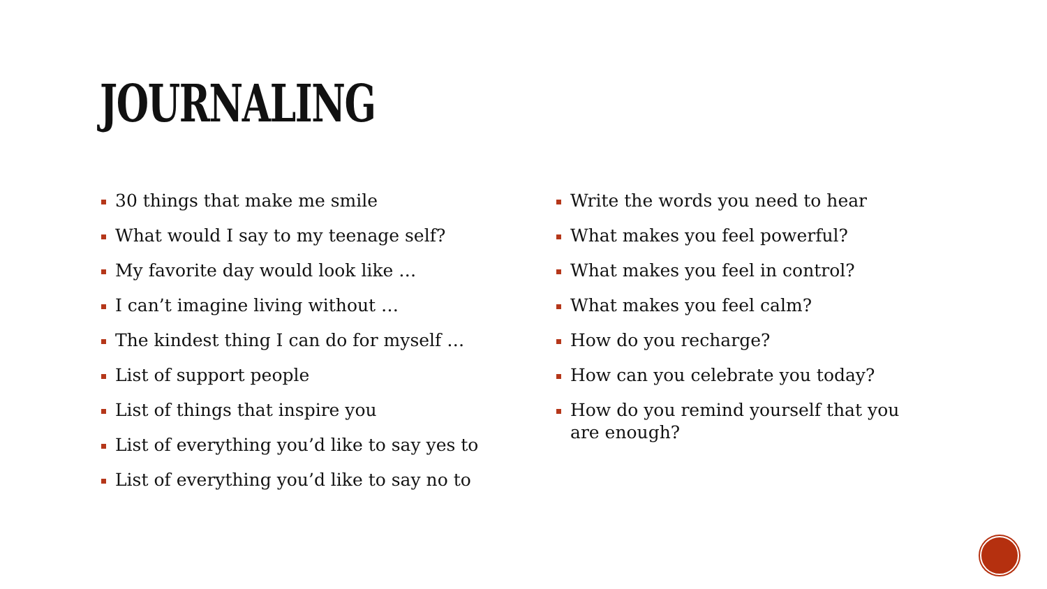JOURNALING
30 things that make me smile
What would I say to my teenage self?
My favorite day would look like …
I can’t imagine living without …
The kindest thing I can do for myself …
List of support people
List of things that inspire you
List of everything you’d like to say yes to
List of everything you’d like to say no to
Write the words you need to hear
What makes you feel powerful?
What makes you feel in control?
What makes you feel calm?
How do you recharge?
How can you celebrate you today?
How do you remind yourself that you are enough?